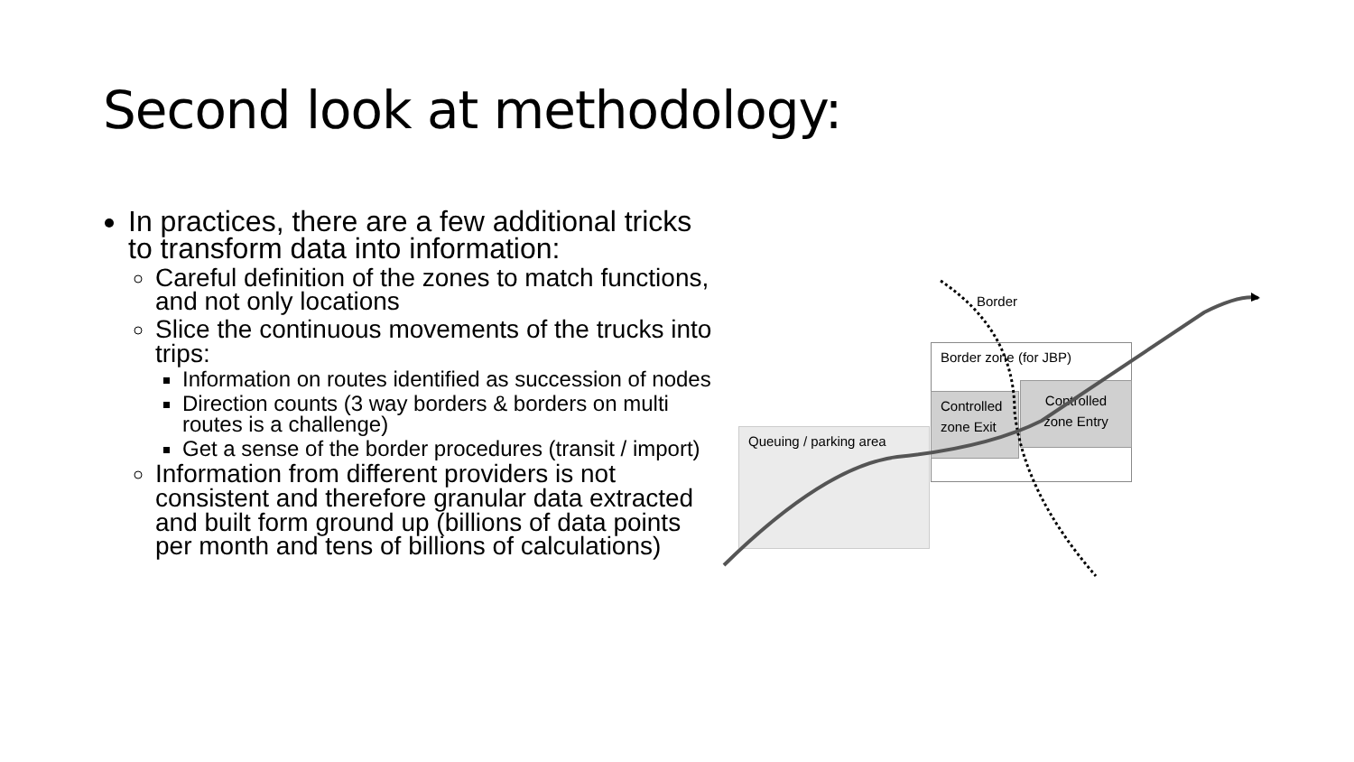Second look at methodology:
In practices, there are a few additional tricks to transform data into information:
Careful definition of the zones to match functions, and not only locations
Slice the continuous movements of the trucks into trips:
Information on routes identified as succession of nodes
Direction counts (3 way borders & borders on multi routes is a challenge)
Get a sense of the border procedures (transit / import)
Information from different providers is not consistent and therefore granular data extracted and built form ground up (billions of data points per month and tens of billions of calculations)
Queuing / parking area
Border zone (for JBP)
Controlled zone Exit
Controlled zone Entry
Border